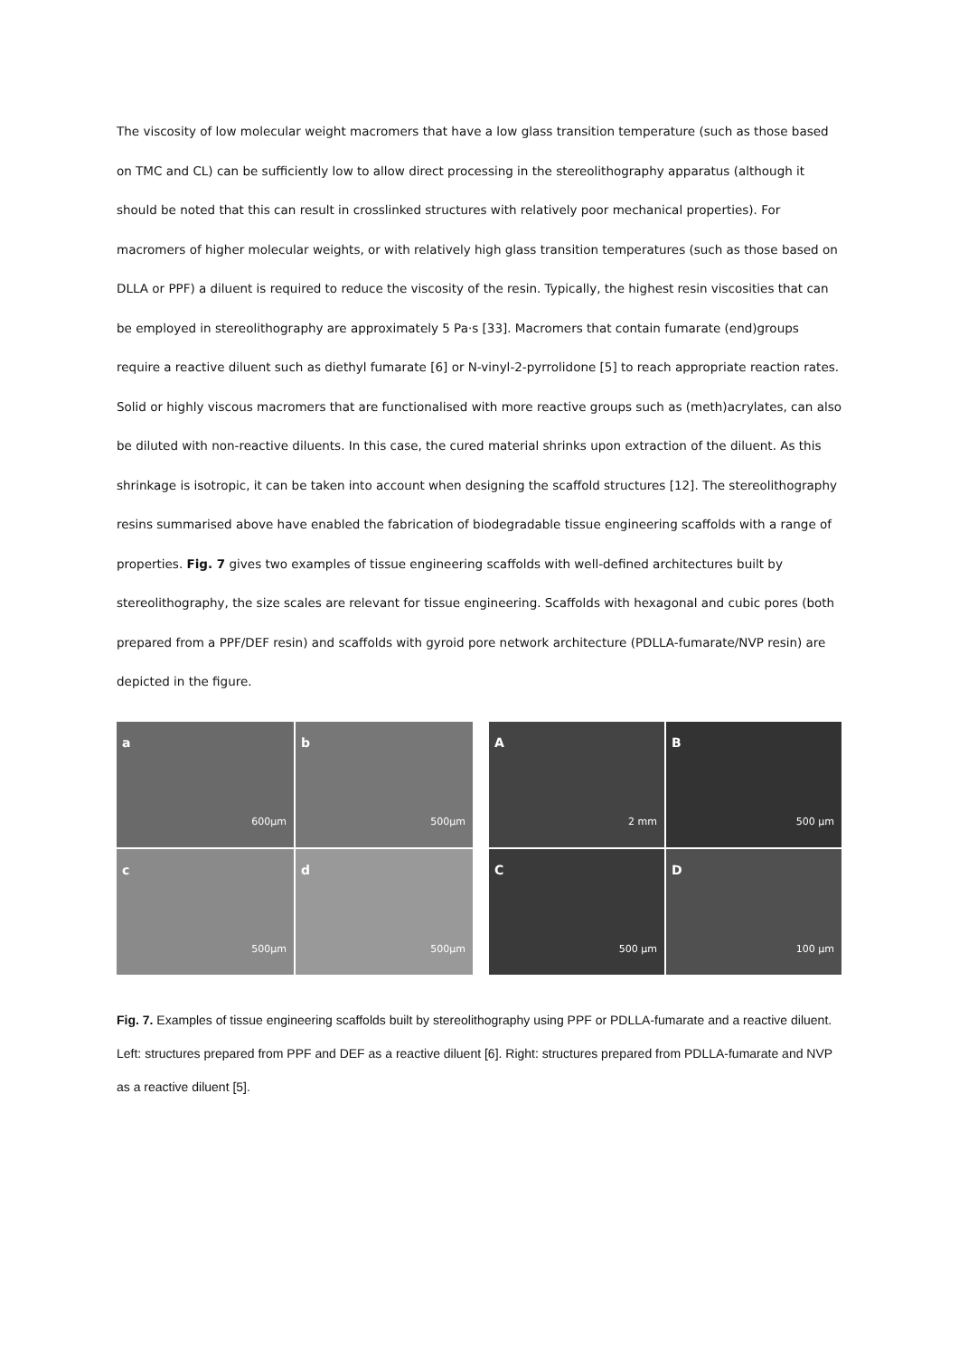The viscosity of low molecular weight macromers that have a low glass transition temperature (such as those based on TMC and CL) can be sufficiently low to allow direct processing in the stereolithography apparatus (although it should be noted that this can result in crosslinked structures with relatively poor mechanical properties). For macromers of higher molecular weights, or with relatively high glass transition temperatures (such as those based on DLLA or PPF) a diluent is required to reduce the viscosity of the resin. Typically, the highest resin viscosities that can be employed in stereolithography are approximately 5 Pa·s [33]. Macromers that contain fumarate (end)groups require a reactive diluent such as diethyl fumarate [6] or N-vinyl-2-pyrrolidone [5] to reach appropriate reaction rates. Solid or highly viscous macromers that are functionalised with more reactive groups such as (meth)acrylates, can also be diluted with non-reactive diluents. In this case, the cured material shrinks upon extraction of the diluent. As this shrinkage is isotropic, it can be taken into account when designing the scaffold structures [12]. The stereolithography resins summarised above have enabled the fabrication of biodegradable tissue engineering scaffolds with a range of properties. Fig. 7 gives two examples of tissue engineering scaffolds with well-defined architectures built by stereolithography, the size scales are relevant for tissue engineering. Scaffolds with hexagonal and cubic pores (both prepared from a PPF/DEF resin) and scaffolds with gyroid pore network architecture (PDLLA-fumarate/NVP resin) are depicted in the figure.
a
600µm
b
500µm
c
500µm
d
500µm
A
2 mm
B
500 µm
C
500 µm
D
100 µm
Fig. 7. Examples of tissue engineering scaffolds built by stereolithography using PPF or PDLLA-fumarate and a reactive diluent. Left: structures prepared from PPF and DEF as a reactive diluent [6]. Right: structures prepared from PDLLA-fumarate and NVP as a reactive diluent [5].